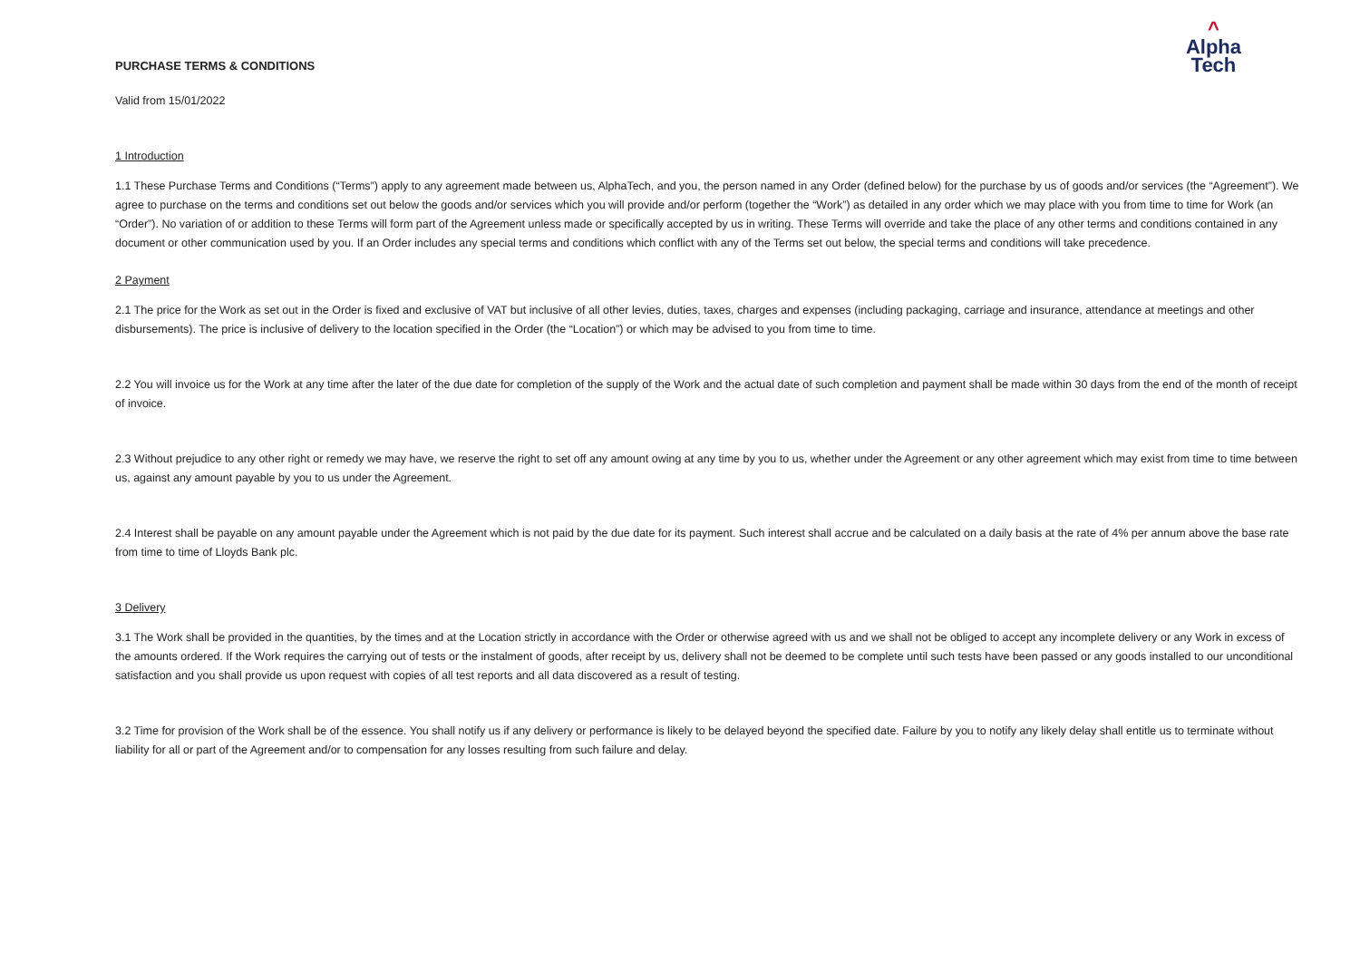PURCHASE TERMS & CONDITIONS
^
Alpha
Tech
Valid from 15/01/2022
1 Introduction
1.1 These Purchase Terms and Conditions (“Terms”) apply to any agreement made between us, AlphaTech, and you, the person named in any Order (defined below) for the purchase by us of goods and/or services (the “Agreement”). We agree to purchase on the terms and conditions set out below the goods and/or services which you will provide and/or perform (together the “Work”) as detailed in any order which we may place with you from time to time for Work (an “Order”). No variation of or addition to these Terms will form part of the Agreement unless made or specifically accepted by us in writing. These Terms will override and take the place of any other terms and conditions contained in any document or other communication used by you. If an Order includes any special terms and conditions which conflict with any of the Terms set out below, the special terms and conditions will take precedence.
2 Payment
2.1 The price for the Work as set out in the Order is fixed and exclusive of VAT but inclusive of all other levies, duties, taxes, charges and expenses (including packaging, carriage and insurance, attendance at meetings and other disbursements). The price is inclusive of delivery to the location specified in the Order (the “Location”) or which may be advised to you from time to time.
2.2 You will invoice us for the Work at any time after the later of the due date for completion of the supply of the Work and the actual date of such completion and payment shall be made within 30 days from the end of the month of receipt of invoice.
2.3 Without prejudice to any other right or remedy we may have, we reserve the right to set off any amount owing at any time by you to us, whether under the Agreement or any other agreement which may exist from time to time between us, against any amount payable by you to us under the Agreement.
2.4 Interest shall be payable on any amount payable under the Agreement which is not paid by the due date for its payment. Such interest shall accrue and be calculated on a daily basis at the rate of 4% per annum above the base rate from time to time of Lloyds Bank plc.
3 Delivery
3.1 The Work shall be provided in the quantities, by the times and at the Location strictly in accordance with the Order or otherwise agreed with us and we shall not be obliged to accept any incomplete delivery or any Work in excess of the amounts ordered. If the Work requires the carrying out of tests or the instalment of goods, after receipt by us, delivery shall not be deemed to be complete until such tests have been passed or any goods installed to our unconditional satisfaction and you shall provide us upon request with copies of all test reports and all data discovered as a result of testing.
3.2 Time for provision of the Work shall be of the essence. You shall notify us if any delivery or performance is likely to be delayed beyond the specified date. Failure by you to notify any likely delay shall entitle us to terminate without liability for all or part of the Agreement and/or to compensation for any losses resulting from such failure and delay.